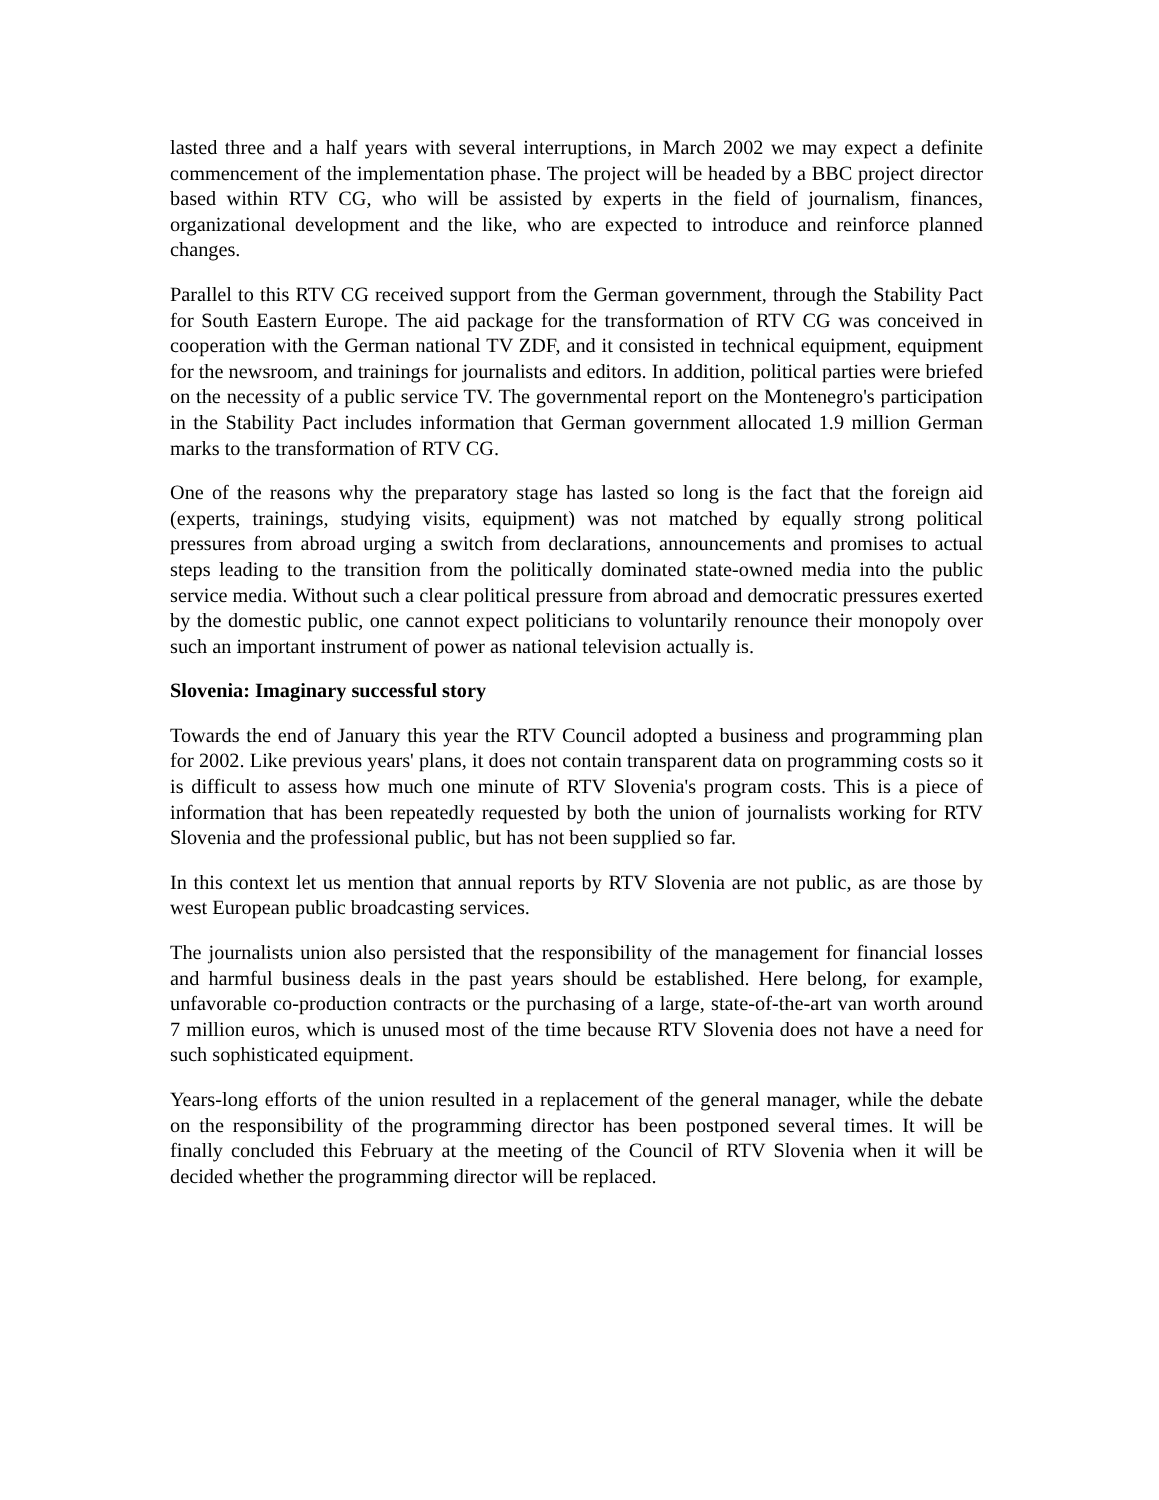lasted three and a half years with several interruptions, in March 2002 we may expect a definite commencement of the implementation phase. The project will be headed by a BBC project director based within RTV CG, who will be assisted by experts in the field of journalism, finances, organizational development and the like, who are expected to introduce and reinforce planned changes.
Parallel to this RTV CG received support from the German government, through the Stability Pact for South Eastern Europe. The aid package for the transformation of RTV CG was conceived in cooperation with the German national TV ZDF, and it consisted in technical equipment, equipment for the newsroom, and trainings for journalists and editors. In addition, political parties were briefed on the necessity of a public service TV. The governmental report on the Montenegro's participation in the Stability Pact includes information that German government allocated 1.9 million German marks to the transformation of RTV CG.
One of the reasons why the preparatory stage has lasted so long is the fact that the foreign aid (experts, trainings, studying visits, equipment) was not matched by equally strong political pressures from abroad urging a switch from declarations, announcements and promises to actual steps leading to the transition from the politically dominated state-owned media into the public service media. Without such a clear political pressure from abroad and democratic pressures exerted by the domestic public, one cannot expect politicians to voluntarily renounce their monopoly over such an important instrument of power as national television actually is.
Slovenia: Imaginary successful story
Towards the end of January this year the RTV Council adopted a business and programming plan for 2002. Like previous years' plans, it does not contain transparent data on programming costs so it is difficult to assess how much one minute of RTV Slovenia's program costs. This is a piece of information that has been repeatedly requested by both the union of journalists working for RTV Slovenia and the professional public, but has not been supplied so far.
In this context let us mention that annual reports by RTV Slovenia are not public, as are those by west European public broadcasting services.
The journalists union also persisted that the responsibility of the management for financial losses and harmful business deals in the past years should be established. Here belong, for example, unfavorable co-production contracts or the purchasing of a large, state-of-the-art van worth around 7 million euros, which is unused most of the time because RTV Slovenia does not have a need for such sophisticated equipment.
Years-long efforts of the union resulted in a replacement of the general manager, while the debate on the responsibility of the programming director has been postponed several times. It will be finally concluded this February at the meeting of the Council of RTV Slovenia when it will be decided whether the programming director will be replaced.